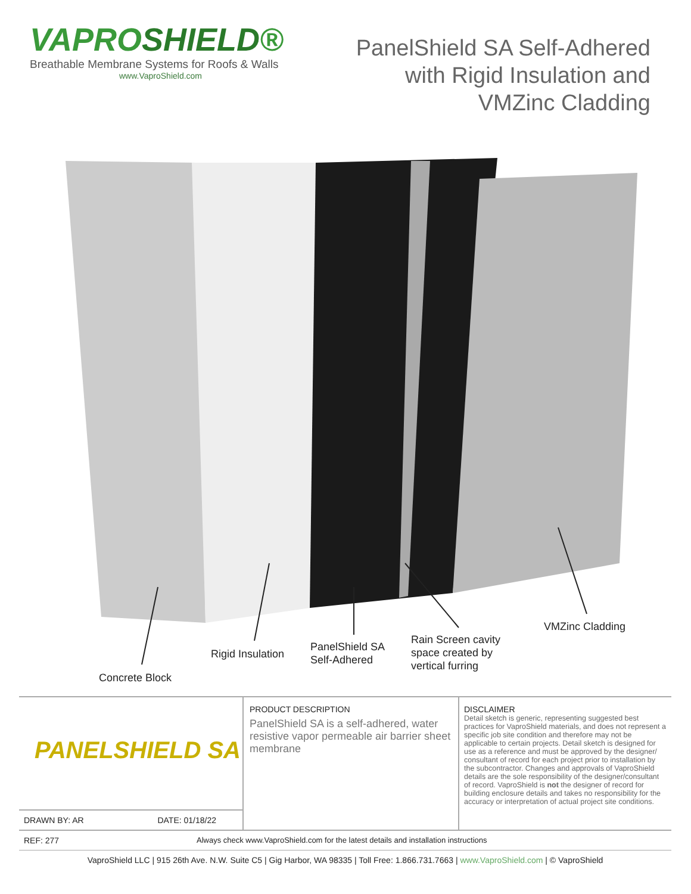VAPROSHIELD®
Breathable Membrane Systems for Roofs & Walls
www.VaproShield.com
PanelShield SA Self-Adhered
with Rigid Insulation and
VMZinc Cladding
VMZinc Cladding
Rain Screen cavity
space created by
vertical furring
PanelShield SA
Self-Adhered
Rigid Insulation
Concrete Block
PANELSHIELD SA
DRAWN BY: AR DATE: 01/18/22
PRODUCT DESCRIPTION
PanelShield SA is a self-adhered, water resistive vapor permeable air barrier sheet membrane
DISCLAIMER
Detail sketch is generic, representing suggested best practices for VaproShield materials, and does not represent a specific job site condition and therefore may not be applicable to certain projects. Detail sketch is designed for use as a reference and must be approved by the designer/ consultant of record for each project prior to installation by the subcontractor. Changes and approvals of VaproShield details are the sole responsibility of the designer/consultant of record. VaproShield is not the designer of record for building enclosure details and takes no responsibility for the accuracy or interpretation of actual project site conditions.
REF: 277 Always check www.VaproShield.com for the latest details and installation instructions
VaproShield LLC | 915 26th Ave. N.W. Suite C5 | Gig Harbor, WA 98335 | Toll Free: 1.866.731.7663 | www.VaproShield.com | © VaproShield